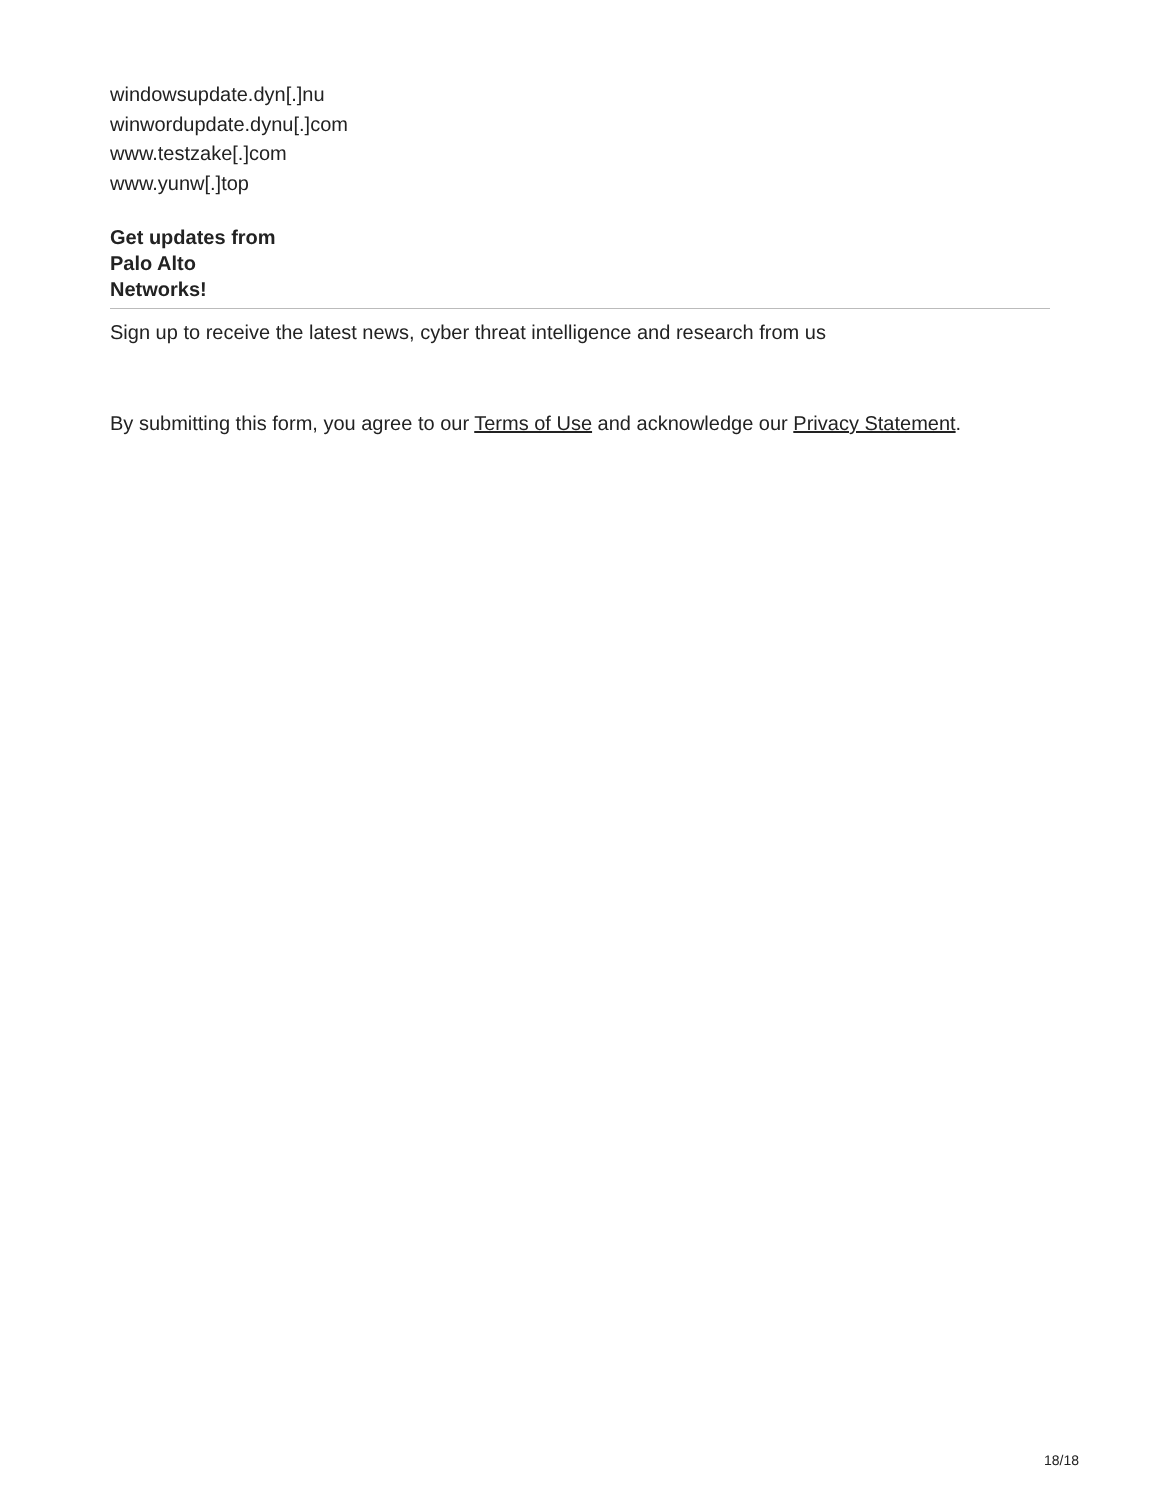windowsupdate.dyn[.]nu
winwordupdate.dynu[.]com
www.testzake[.]com
www.yunw[.]top
Get updates from
Palo Alto
Networks!
Sign up to receive the latest news, cyber threat intelligence and research from us
By submitting this form, you agree to our Terms of Use and acknowledge our Privacy Statement.
18/18